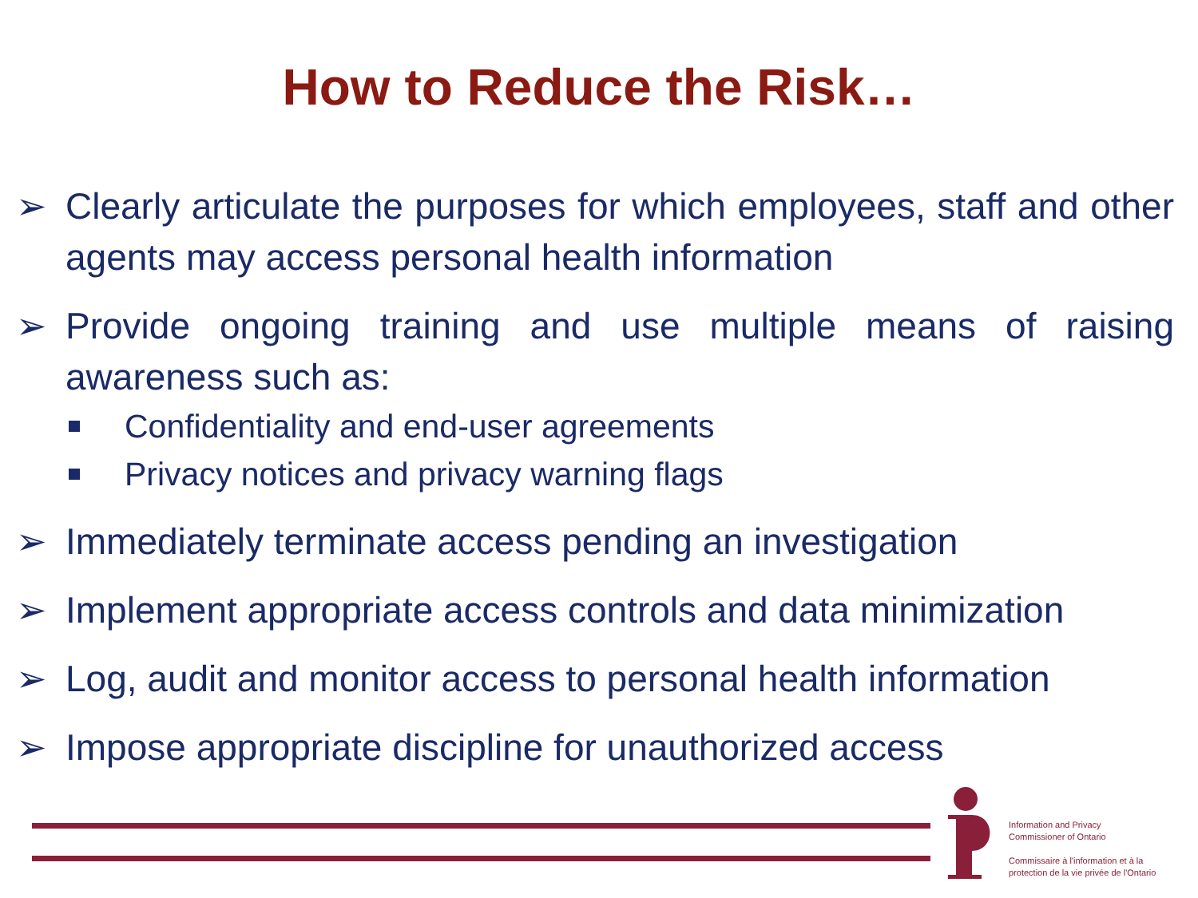How to Reduce the Risk…
➢ Clearly articulate the purposes for which employees, staff and other agents may access personal health information
➢ Provide ongoing training and use multiple means of raising awareness such as:
Confidentiality and end-user agreements
Privacy notices and privacy warning flags
➢ Immediately terminate access pending an investigation
➢ Implement appropriate access controls and data minimization
➢ Log, audit and monitor access to personal health information
➢ Impose appropriate discipline for unauthorized access
Information and Privacy
Commissioner of Ontario
Commissaire à l'information et à la
protection de la vie privée de l'Ontario